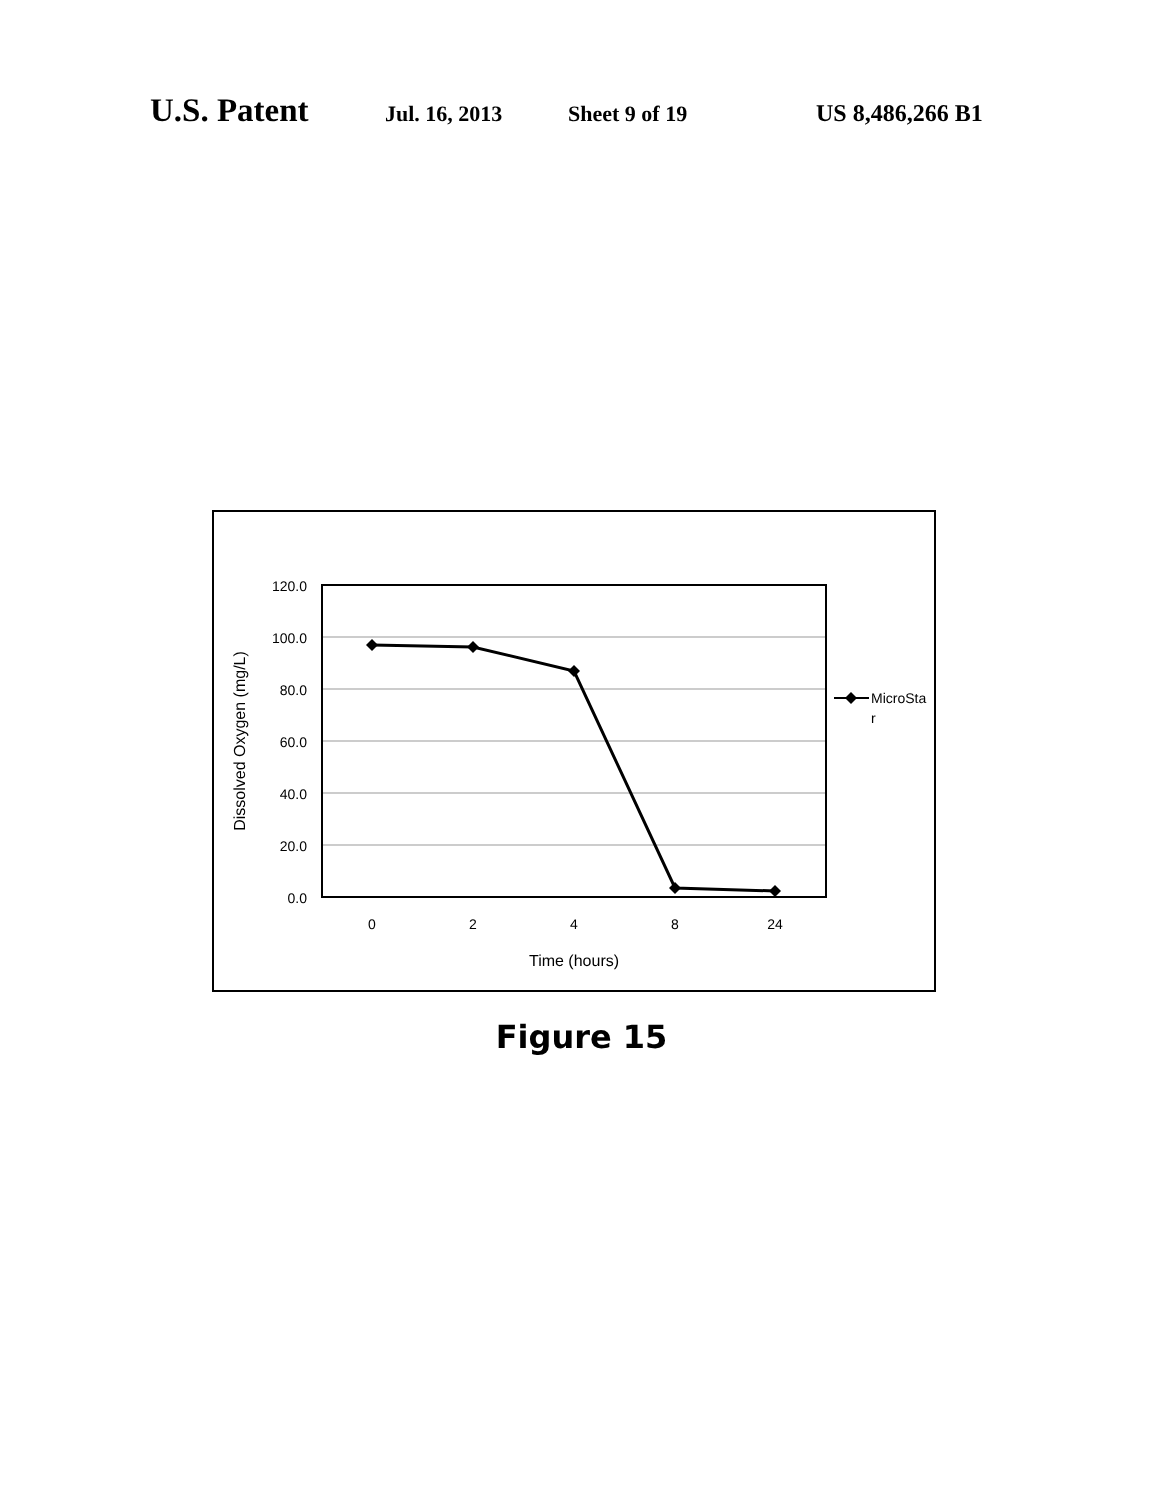U.S. Patent Jul. 16, 2013 Sheet 9 of 19 US 8,486,266 B1
120.0
100.0
80.0
60.0
40.0
20.0
0.0
0
2
4
8
24
Time (hours)
Dissolved Oxygen (mg/L)
MicroSta
r
Figure 15